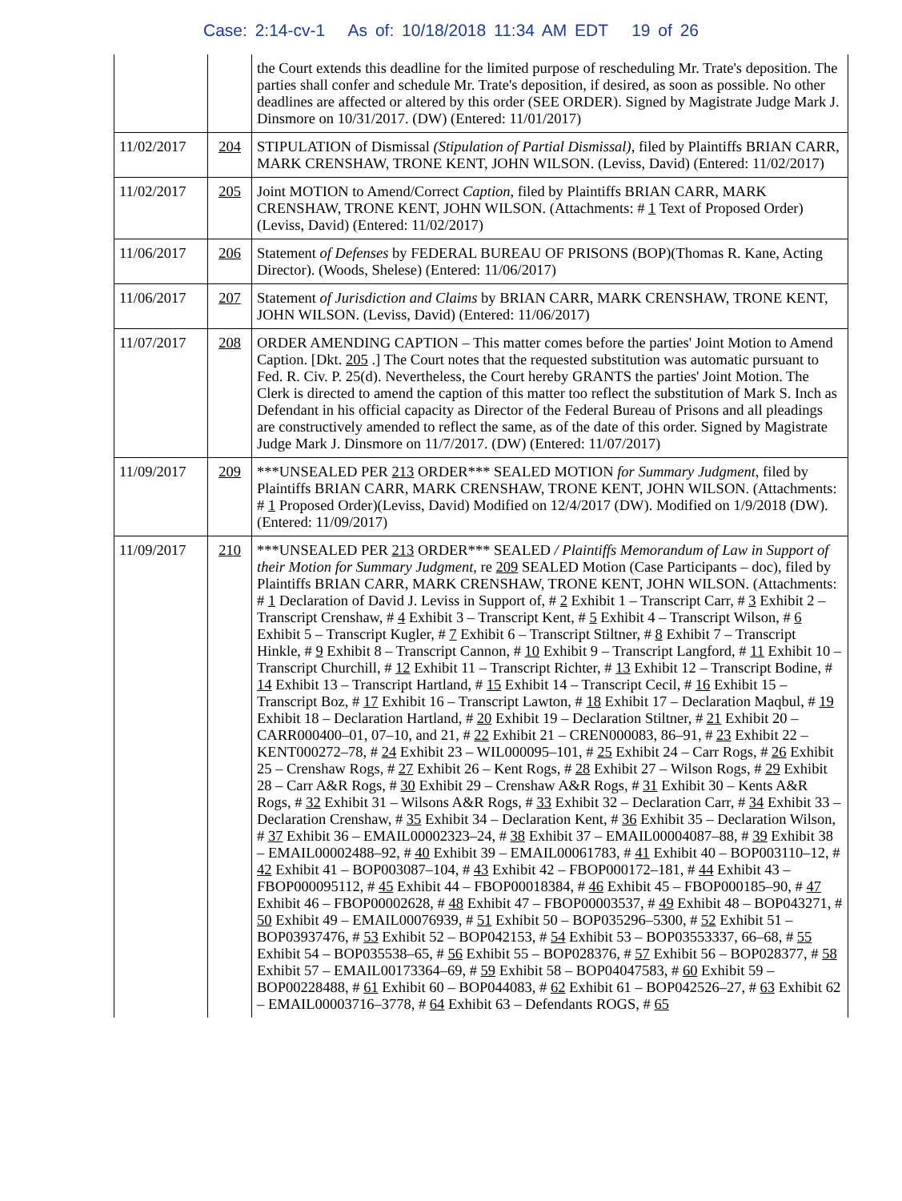Case: 2:14-cv-1 As of: 10/18/2018 11:34 AM EDT 19 of 26
| | | the Court extends this deadline for the limited purpose of rescheduling Mr. Trate's deposition. The parties shall confer and schedule Mr. Trate's deposition, if desired, as soon as possible. No other deadlines are affected or altered by this order (SEE ORDER). Signed by Magistrate Judge Mark J. Dinsmore on 10/31/2017. (DW) (Entered: 11/01/2017) |
| 11/02/2017 | 204 | STIPULATION of Dismissal (Stipulation of Partial Dismissal) , filed by Plaintiffs BRIAN CARR, MARK CRENSHAW, TRONE KENT, JOHN WILSON. (Leviss, David) (Entered: 11/02/2017) |
| 11/02/2017 | 205 | Joint MOTION to Amend/Correct Caption , filed by Plaintiffs BRIAN CARR, MARK CRENSHAW, TRONE KENT, JOHN WILSON. (Attachments: # 1 Text of Proposed Order)(Leviss, David) (Entered: 11/02/2017) |
| 11/06/2017 | 206 | Statement of Defenses by FEDERAL BUREAU OF PRISONS (BOP)(Thomas R. Kane, Acting Director). (Woods, Shelese) (Entered: 11/06/2017) |
| 11/06/2017 | 207 | Statement of Jurisdiction and Claims by BRIAN CARR, MARK CRENSHAW, TRONE KENT, JOHN WILSON. (Leviss, David) (Entered: 11/06/2017) |
| 11/07/2017 | 208 | ORDER AMENDING CAPTION – This matter comes before the parties' Joint Motion to Amend Caption. [Dkt. 205 .] The Court notes that the requested substitution was automatic pursuant to Fed. R. Civ. P. 25(d). Nevertheless, the Court hereby GRANTS the parties' Joint Motion. The Clerk is directed to amend the caption of this matter too reflect the substitution of Mark S. Inch as Defendant in his official capacity as Director of the Federal Bureau of Prisons and all pleadings are constructively amended to reflect the same, as of the date of this order. Signed by Magistrate Judge Mark J. Dinsmore on 11/7/2017. (DW) (Entered: 11/07/2017) |
| 11/09/2017 | 209 | ***UNSEALED PER 213 ORDER*** SEALED MOTION for Summary Judgment , filed by Plaintiffs BRIAN CARR, MARK CRENSHAW, TRONE KENT, JOHN WILSON. (Attachments: # 1 Proposed Order)(Leviss, David) Modified on 12/4/2017 (DW). Modified on 1/9/2018 (DW). (Entered: 11/09/2017) |
| 11/09/2017 | 210 | ***UNSEALED PER 213 ORDER*** SEALED / Plaintiffs Memorandum of Law in Support of their Motion for Summary Judgment , re 209 SEALED Motion (Case Participants – doc), filed by Plaintiffs BRIAN CARR, MARK CRENSHAW, TRONE KENT, JOHN WILSON. (Attachments: # 1 Declaration of David J. Leviss in Support of, # 2 Exhibit 1 – Transcript Carr, # 3 Exhibit 2 – Transcript Crenshaw, # 4 Exhibit 3 – Transcript Kent, # 5 Exhibit 4 – Transcript Wilson, # 6 Exhibit 5 – Transcript Kugler, # 7 Exhibit 6 – Transcript Stiltner, # 8 Exhibit 7 – Transcript Hinkle, # 9 Exhibit 8 – Transcript Cannon, # 10 Exhibit 9 – Transcript Langford, # 11 Exhibit 10 – Transcript Churchill, # 12 Exhibit 11 – Transcript Richter, # 13 Exhibit 12 – Transcript Bodine, # 14 Exhibit 13 – Transcript Hartland, # 15 Exhibit 14 – Transcript Cecil, # 16 Exhibit 15 – Transcript Boz, # 17 Exhibit 16 – Transcript Lawton, # 18 Exhibit 17 – Declaration Maqbul, # 19 Exhibit 18 – Declaration Hartland, # 20 Exhibit 19 – Declaration Stiltner, # 21 Exhibit 20 – CARR000400–01, 07–10, and 21, # 22 Exhibit 21 – CREN000083, 86–91, # 23 Exhibit 22 – KENT000272–78, # 24 Exhibit 23 – WIL000095–101, # 25 Exhibit 24 – Carr Rogs, # 26 Exhibit 25 – Crenshaw Rogs, # 27 Exhibit 26 – Kent Rogs, # 28 Exhibit 27 – Wilson Rogs, # 29 Exhibit 28 – Carr A&R Rogs, # 30 Exhibit 29 – Crenshaw A&R Rogs, # 31 Exhibit 30 – Kents A&R Rogs, # 32 Exhibit 31 – Wilsons A&R Rogs, # 33 Exhibit 32 – Declaration Carr, # 34 Exhibit 33 – Declaration Crenshaw, # 35 Exhibit 34 – Declaration Kent, # 36 Exhibit 35 – Declaration Wilson, # 37 Exhibit 36 – EMAIL00002323–24, # 38 Exhibit 37 – EMAIL00004087–88, # 39 Exhibit 38 – EMAIL00002488–92, # 40 Exhibit 39 – EMAIL00061783, # 41 Exhibit 40 – BOP003110–12, # 42 Exhibit 41 – BOP003087–104, # 43 Exhibit 42 – FBOP000172–181, # 44 Exhibit 43 – FBOP000095112, # 45 Exhibit 44 – FBOP00018384, # 46 Exhibit 45 – FBOP000185–90, # 47 Exhibit 46 – FBOP00002628, # 48 Exhibit 47 – FBOP00003537, # 49 Exhibit 48 – BOP043271, # 50 Exhibit 49 – EMAIL00076939, # 51 Exhibit 50 – BOP035296–5300, # 52 Exhibit 51 – BOP03937476, # 53 Exhibit 52 – BOP042153, # 54 Exhibit 53 – BOP03553337, 66–68, # 55 Exhibit 54 – BOP035538–65, # 56 Exhibit 55 – BOP028376, # 57 Exhibit 56 – BOP028377, # 58 Exhibit 57 – EMAIL00173364–69, # 59 Exhibit 58 – BOP04047583, # 60 Exhibit 59 – BOP00228488, # 61 Exhibit 60 – BOP044083, # 62 Exhibit 61 – BOP042526–27, # 63 Exhibit 62 – EMAIL00003716–3778, # 64 Exhibit 63 – Defendants ROGS, # 65 |